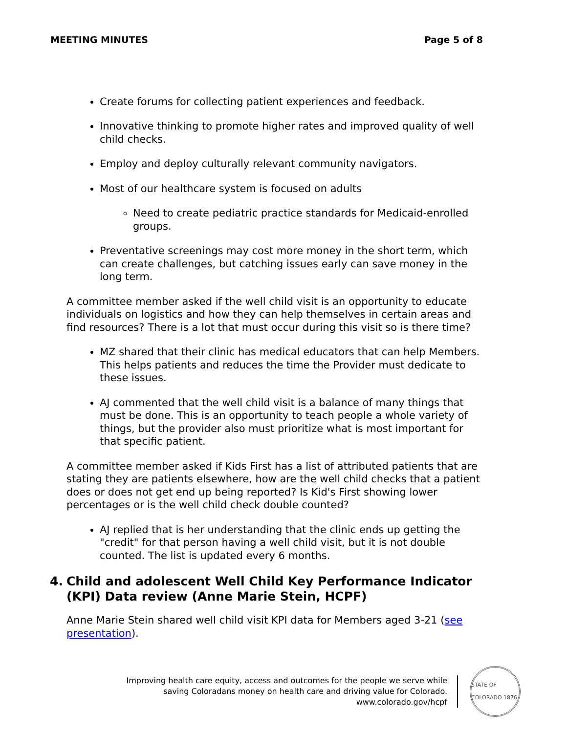MEETING MINUTES Page 5 of 8
Create forums for collecting patient experiences and feedback.
Innovative thinking to promote higher rates and improved quality of well child checks.
Employ and deploy culturally relevant community navigators.
Most of our healthcare system is focused on adults
Need to create pediatric practice standards for Medicaid-enrolled groups.
Preventative screenings may cost more money in the short term, which can create challenges, but catching issues early can save money in the long term.
A committee member asked if the well child visit is an opportunity to educate individuals on logistics and how they can help themselves in certain areas and find resources? There is a lot that must occur during this visit so is there time?
MZ shared that their clinic has medical educators that can help Members. This helps patients and reduces the time the Provider must dedicate to these issues.
AJ commented that the well child visit is a balance of many things that must be done. This is an opportunity to teach people a whole variety of things, but the provider also must prioritize what is most important for that specific patient.
A committee member asked if Kids First has a list of attributed patients that are stating they are patients elsewhere, how are the well child checks that a patient does or does not get end up being reported? Is Kid's First showing lower percentages or is the well child check double counted?
AJ replied that is her understanding that the clinic ends up getting the "credit" for that person having a well child visit, but it is not double counted. The list is updated every 6 months.
4. Child and adolescent Well Child Key Performance Indicator (KPI) Data review (Anne Marie Stein, HCPF)
Anne Marie Stein shared well child visit KPI data for Members aged 3-21 (see presentation).
Improving health care equity, access and outcomes for the people we serve while
saving Coloradans money on health care and driving value for Colorado.
www.colorado.gov/hcpf
STATE OF COLORADO 1876